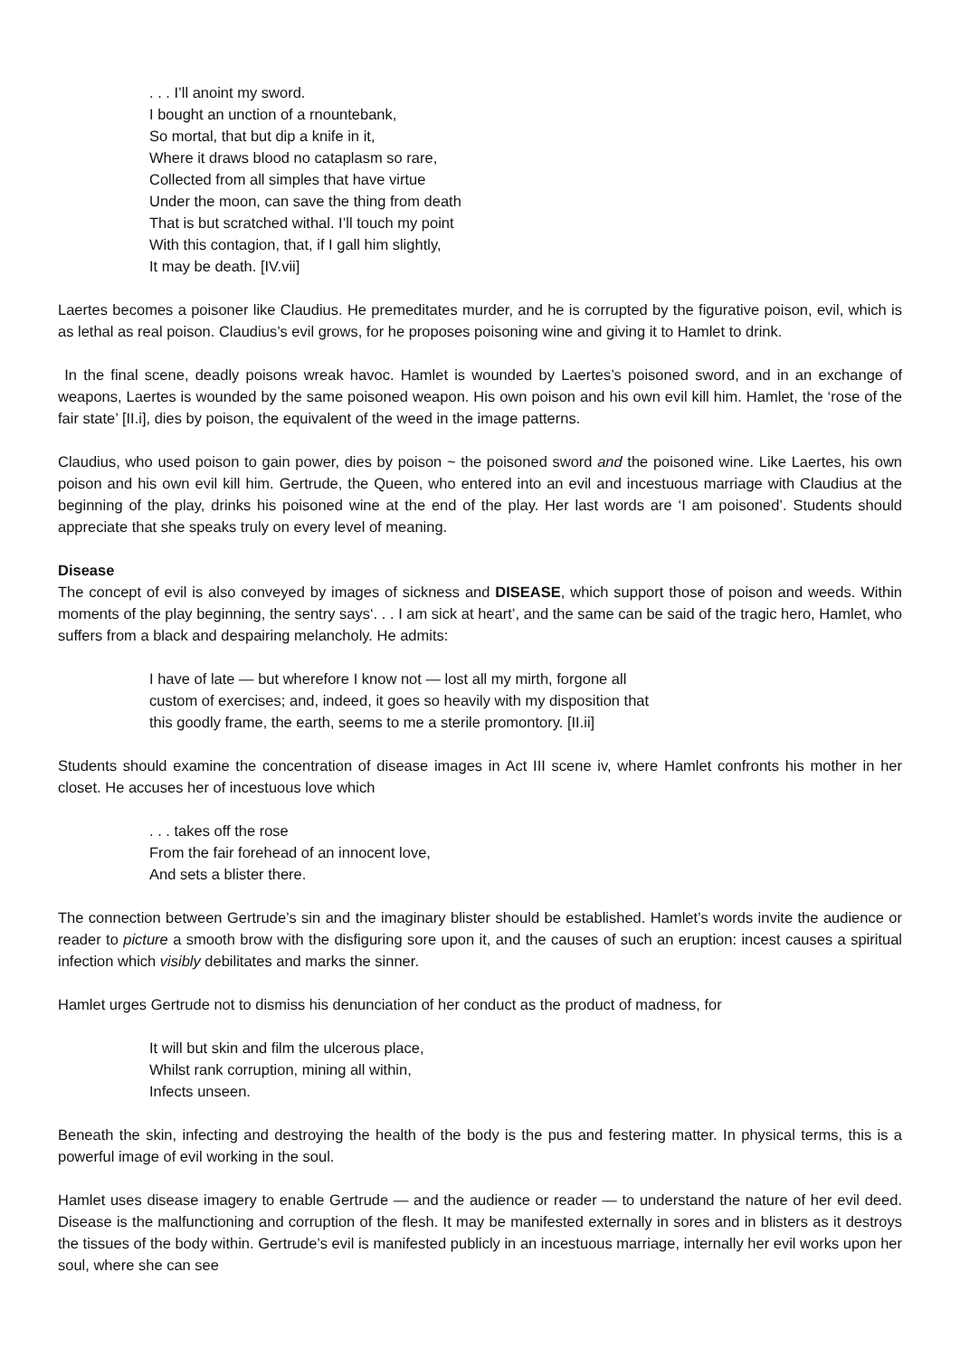. . . I’ll anoint my sword.
I bought an unction of a rnountebank,
So mortal, that but dip a knife in it,
Where it draws blood no cataplasm so rare,
Collected from all simples that have virtue
Under the moon, can save the thing from death
That is but scratched withal. I’ll touch my point
With this contagion, that, if I gall him slightly,
It may be death. [IV.vii]
Laertes becomes a poisoner like Claudius. He premeditates murder, and he is corrupted by the figurative poison, evil, which is as lethal as real poison. Claudius’s evil grows, for he proposes poisoning wine and giving it to Hamlet to drink.
In the final scene, deadly poisons wreak havoc. Hamlet is wounded by Laertes’s poisoned sword, and in an exchange of weapons, Laertes is wounded by the same poisoned weapon. His own poison and his own evil kill him. Hamlet, the ‘rose of the fair state’ [II.i], dies by poison, the equivalent of the weed in the image patterns.
Claudius, who used poison to gain power, dies by poison ~ the poisoned sword and the poisoned wine. Like Laertes, his own poison and his own evil kill him. Gertrude, the Queen, who entered into an evil and incestuous marriage with Claudius at the beginning of the play, drinks his poisoned wine at the end of the play. Her last words are ‘I am poisoned’. Students should appreciate that she speaks truly on every level of meaning.
Disease
The concept of evil is also conveyed by images of sickness and DISEASE, which support those of poison and weeds. Within moments of the play beginning, the sentry says‘. . . I am sick at heart’, and the same can be said of the tragic hero, Hamlet, who suffers from a black and despairing melancholy. He admits:
I have of late — but wherefore I know not — lost all my mirth, forgone all
custom of exercises; and, indeed, it goes so heavily with my disposition that
this goodly frame, the earth, seems to me a sterile promontory. [II.ii]
Students should examine the concentration of disease images in Act III scene iv, where Hamlet confronts his mother in her closet. He accuses her of incestuous love which
. . . takes off the rose
From the fair forehead of an innocent love,
And sets a blister there.
The connection between Gertrude’s sin and the imaginary blister should be established. Hamlet’s words invite the audience or reader to picture a smooth brow with the disfiguring sore upon it, and the causes of such an eruption: incest causes a spiritual infection which visibly debilitates and marks the sinner.
Hamlet urges Gertrude not to dismiss his denunciation of her conduct as the product of madness, for
It will but skin and film the ulcerous place,
Whilst rank corruption, mining all within,
Infects unseen.
Beneath the skin, infecting and destroying the health of the body is the pus and festering matter. In physical terms, this is a powerful image of evil working in the soul.
Hamlet uses disease imagery to enable Gertrude — and the audience or reader — to understand the nature of her evil deed. Disease is the malfunctioning and corruption of the flesh. It may be manifested externally in sores and in blisters as it destroys the tissues of the body within. Gertrude’s evil is manifested publicly in an incestuous marriage, internally her evil works upon her soul, where she can see